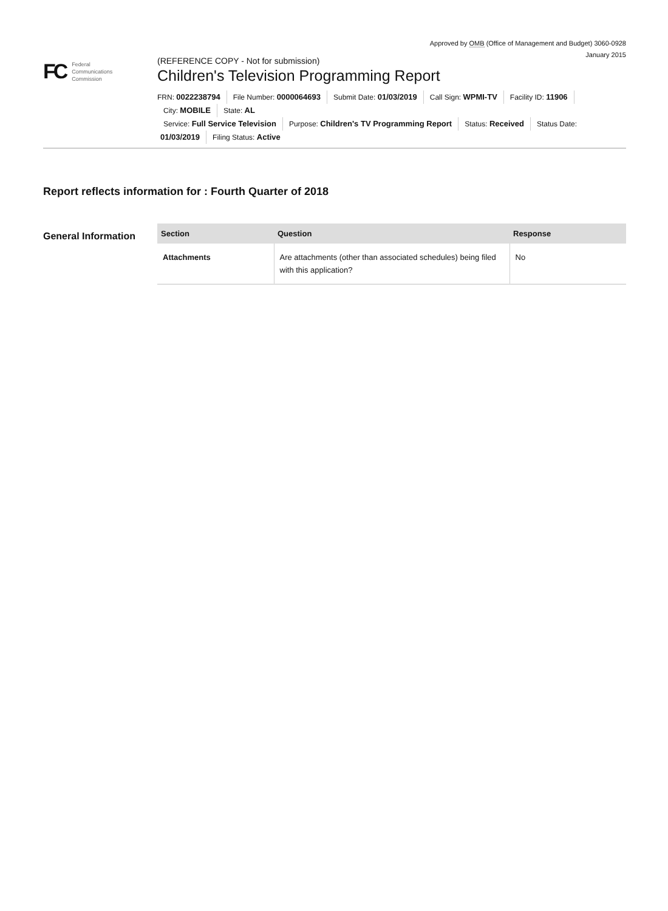Approved by OMB (Office of Management and Budget) 3060-0928
January 2015
FC
Federal
Communications
Commission
(REFERENCE COPY - Not for submission)
Children's Television Programming Report
FRN: 0022238794 File Number: 0000064693 Submit Date: 01/03/2019 Call Sign: WPMI-TV Facility ID: 11906
City: MOBILE State: AL
Service: Full Service Television Purpose: Children's TV Programming Report Status: Received Status Date:
01/03/2019 Filing Status: Active
Report reflects information for : Fourth Quarter of 2018
General Information
| Section | Question | Response |
| --- | --- | --- |
| Attachments | Are attachments (other than associated schedules) being filed with this application? | No |